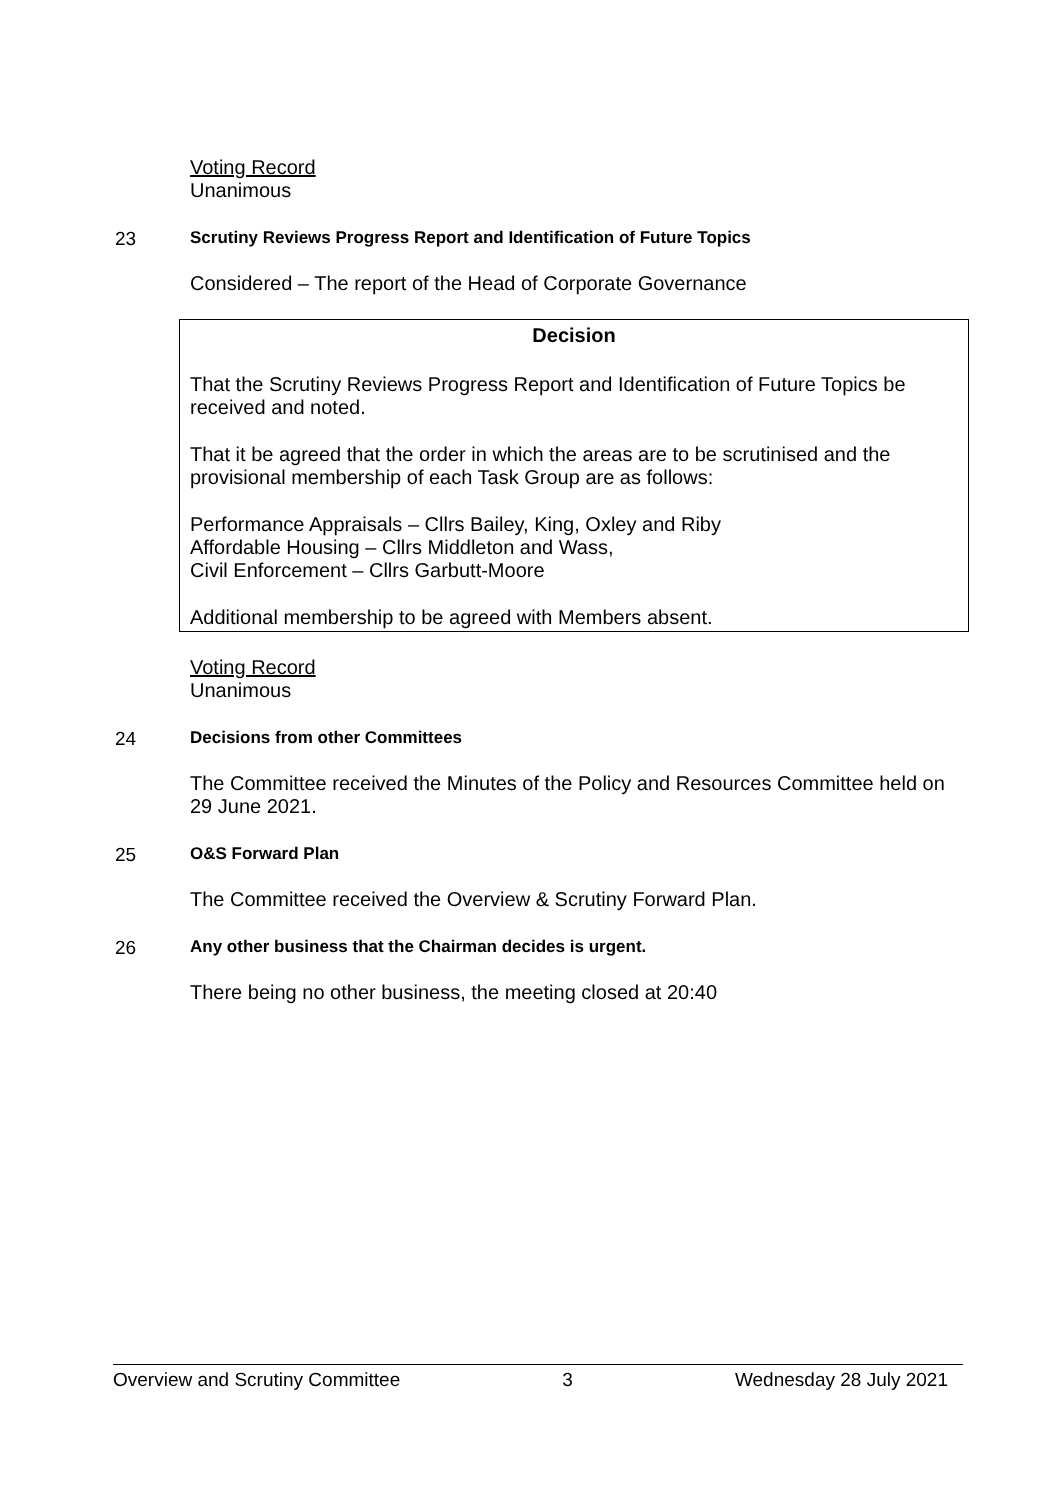Voting Record
Unanimous
23 Scrutiny Reviews Progress Report and Identification of Future Topics
Considered – The report of the Head of Corporate Governance
Decision
That the Scrutiny Reviews Progress Report and Identification of Future Topics be received and noted.
That it be agreed that the order in which the areas are to be scrutinised and the provisional membership of each Task Group are as follows:
Performance Appraisals – Cllrs Bailey, King, Oxley and Riby
Affordable Housing – Cllrs Middleton and Wass,
Civil Enforcement – Cllrs Garbutt-Moore
Additional membership to be agreed with Members absent.
Voting Record
Unanimous
24 Decisions from other Committees
The Committee received the Minutes of the Policy and Resources Committee held on 29 June 2021.
25 O&S Forward Plan
The Committee received the Overview & Scrutiny Forward Plan.
26 Any other business that the Chairman decides is urgent.
There being no other business, the meeting closed at 20:40
Overview and Scrutiny Committee 3 Wednesday 28 July 2021